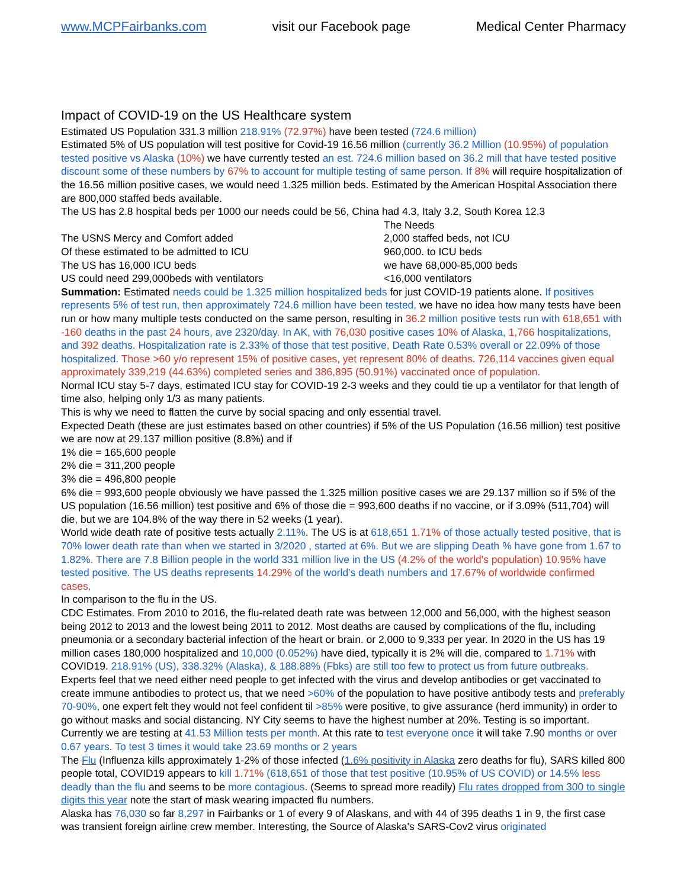www.MCPFairbanks.com visit our Facebook page Medical Center Pharmacy
Impact of COVID-19 on the US Healthcare system
Estimated US Population 331.3 million 218.91% (72.97%) have been tested (724.6 million)
Estimated 5% of US population will test positive for Covid-19 16.56 million (currently 36.2 Million (10.95%) of population tested positive vs Alaska (10%) we have currently tested an est. 724.6 million based on 36.2 mill that have tested positive discount some of these numbers by 67% to account for multiple testing of same person. If 8% will require hospitalization of the 16.56 million positive cases, we would need 1.325 million beds. Estimated by the American Hospital Association there are 800,000 staffed beds available.
The US has 2.8 hospital beds per 1000 our needs could be 56, China had 4.3, Italy 3.2, South Korea 12.3
| | The Needs |
| The USNS Mercy and Comfort added | 2,000 staffed beds, not ICU |
| Of these estimated to be admitted to ICU | 960,000. to ICU beds |
| The US has 16,000 ICU beds | we have 68,000-85,000 beds |
| US could need 299,000beds with ventilators | <16,000 ventilators |
Summation: Estimated needs could be 1.325 million hospitalized beds for just COVID-19 patients alone. If positives represents 5% of test run, then approximately 724.6 million have been tested, we have no idea how many tests have been run or how many multiple tests conducted on the same person, resulting in 36.2 million positive tests run with 618,651 with -160 deaths in the past 24 hours, ave 2320/day. In AK, with 76,030 positive cases 10% of Alaska, 1,766 hospitalizations, and 392 deaths. Hospitalization rate is 2.33% of those that test positive, Death Rate 0.53% overall or 22.09% of those hospitalized. Those >60 y/o represent 15% of positive cases, yet represent 80% of deaths. 726,114 vaccines given equal approximately 339,219 (44.63%) completed series and 386,895 (50.91%) vaccinated once of population.
Normal ICU stay 5-7 days, estimated ICU stay for COVID-19 2-3 weeks and they could tie up a ventilator for that length of time also, helping only 1/3 as many patients.
This is why we need to flatten the curve by social spacing and only essential travel.
Expected Death (these are just estimates based on other countries) if 5% of the US Population (16.56 million) test positive we are now at 29.137 million positive (8.8%) and if
1% die = 165,600 people
2% die = 311,200 people
3% die = 496,800 people
6% die = 993,600 people obviously we have passed the 1.325 million positive cases we are 29.137 million so if 5% of the US population (16.56 million) test positive and 6% of those die = 993,600 deaths if no vaccine, or if 3.09% (511,704) will die, but we are 104.8% of the way there in 52 weeks (1 year).
World wide death rate of positive tests actually 2.11%. The US is at 618,651 1.71% of those actually tested positive, that is 70% lower death rate than when we started in 3/2020 , started at 6%. But we are slipping Death % have gone from 1.67 to 1.82%. There are 7.8 Billion people in the world 331 million live in the US (4.2% of the world's population) 10.95% have tested positive. The US deaths represents 14.29% of the world's death numbers and 17.67% of worldwide confirmed cases.
In comparison to the flu in the US.
CDC Estimates. From 2010 to 2016, the flu-related death rate was between 12,000 and 56,000, with the highest season being 2012 to 2013 and the lowest being 2011 to 2012. Most deaths are caused by complications of the flu, including pneumonia or a secondary bacterial infection of the heart or brain. or 2,000 to 9,333 per year. In 2020 in the US has 19 million cases 180,000 hospitalized and 10,000 (0.052%) have died, typically it is 2% will die, compared to 1.71% with COVID19. 218.91% (US), 338.32% (Alaska), & 188.88% (Fbks) are still too few to protect us from future outbreaks. Experts feel that we need either need people to get infected with the virus and develop antibodies or get vaccinated to create immune antibodies to protect us, that we need >60% of the population to have positive antibody tests and preferably 70-90%, one expert felt they would not feel confident til >85% were positive, to give assurance (herd immunity) in order to go without masks and social distancing. NY City seems to have the highest number at 20%. Testing is so important. Currently we are testing at 41.53 Million tests per month. At this rate to test everyone once it will take 7.90 months or over 0.67 years. To test 3 times it would take 23.69 months or 2 years
The Flu (Influenza kills approximately 1-2% of those infected (1.6% positivity in Alaska zero deaths for flu), SARS killed 800 people total, COVID19 appears to kill 1.71% (618,651 of those that test positive (10.95% of US COVID) or 14.5% less deadly than the flu and seems to be more contagious. (Seems to spread more readily) Flu rates dropped from 300 to single digits this year note the start of mask wearing impacted flu numbers.
Alaska has 76,030 so far 8,297 in Fairbanks or 1 of every 9 of Alaskans, and with 44 of 395 deaths 1 in 9, the first case was transient foreign airline crew member. Interesting, the Source of Alaska's SARS-Cov2 virus originated